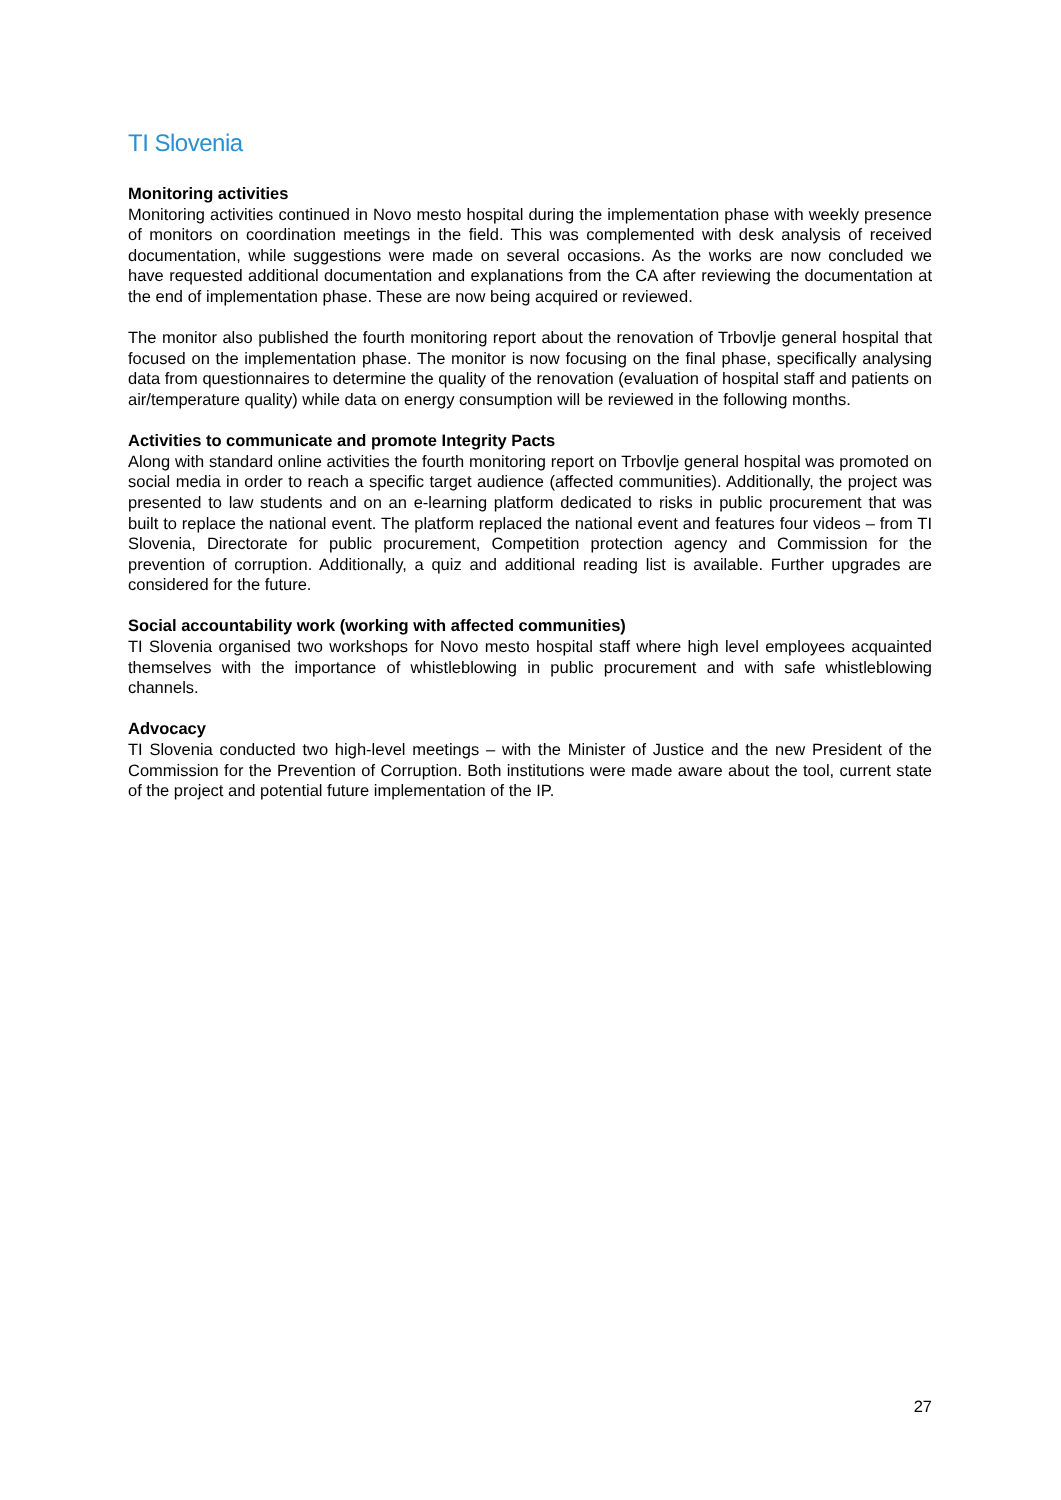TI Slovenia
Monitoring activities
Monitoring activities continued in Novo mesto hospital during the implementation phase with weekly presence of monitors on coordination meetings in the field. This was complemented with desk analysis of received documentation, while suggestions were made on several occasions. As the works are now concluded we have requested additional documentation and explanations from the CA after reviewing the documentation at the end of implementation phase. These are now being acquired or reviewed.
The monitor also published the fourth monitoring report about the renovation of Trbovlje general hospital that focused on the implementation phase. The monitor is now focusing on the final phase, specifically analysing data from questionnaires to determine the quality of the renovation (evaluation of hospital staff and patients on air/temperature quality) while data on energy consumption will be reviewed in the following months.
Activities to communicate and promote Integrity Pacts
Along with standard online activities the fourth monitoring report on Trbovlje general hospital was promoted on social media in order to reach a specific target audience (affected communities). Additionally, the project was presented to law students and on an e-learning platform dedicated to risks in public procurement that was built to replace the national event. The platform replaced the national event and features four videos – from TI Slovenia, Directorate for public procurement, Competition protection agency and Commission for the prevention of corruption. Additionally, a quiz and additional reading list is available. Further upgrades are considered for the future.
Social accountability work (working with affected communities)
TI Slovenia organised two workshops for Novo mesto hospital staff where high level employees acquainted themselves with the importance of whistleblowing in public procurement and with safe whistleblowing channels.
Advocacy
TI Slovenia conducted two high-level meetings – with the Minister of Justice and the new President of the Commission for the Prevention of Corruption. Both institutions were made aware about the tool, current state of the project and potential future implementation of the IP.
27